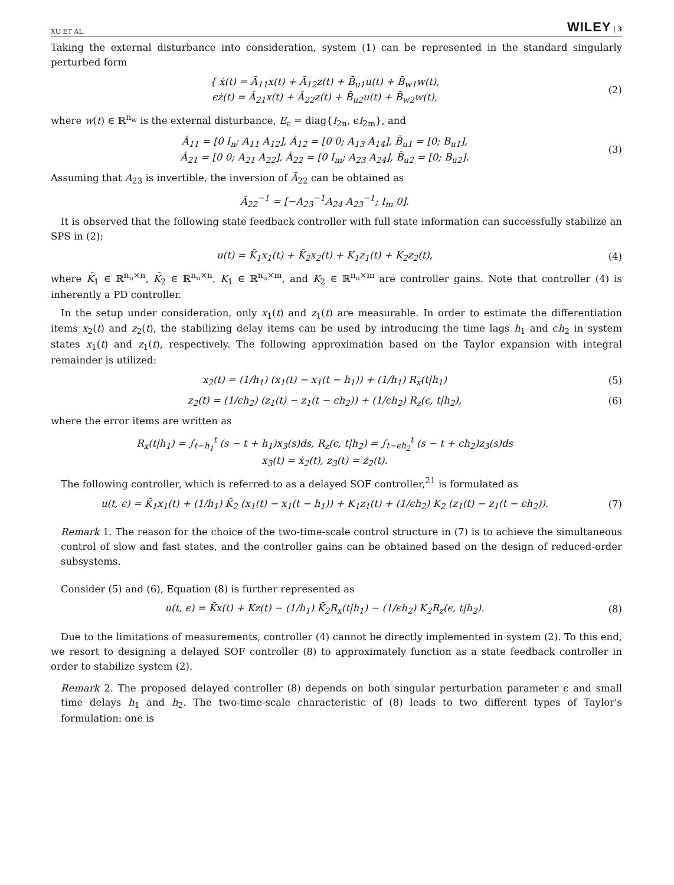XU ET AL. WILEY | 3
Taking the external disturbance into consideration, system (1) can be represented in the standard singularly perturbed form
{ ẋ(t) = Ā<sub>11</sub>x(t) + Ā<sub>12</sub>z(t) + B̄<sub>u1</sub>u(t) + B̄<sub>w1</sub>w(t),
ϵż(t) = Ā<sub>21</sub>x(t) + Ā<sub>22</sub>z(t) + B̄<sub>u2</sub>u(t) + B̄<sub>w2</sub>w(t),
(2)
where w(t) ∈ ℝ<sup>n<sub>w</sub></sup> is the external disturbance, E<sub>ϵ</sub> = diag{I<sub>2n</sub>, ϵI<sub>2m</sub>}, and
Ā<sub>11</sub> = [0 I<sub>n</sub>; A<sub>11</sub> A<sub>12</sub>], Ā<sub>12</sub> = [0 0; A<sub>13</sub> A<sub>14</sub>], B̄<sub>u1</sub> = [0; B<sub>u1</sub>],
Ā<sub>21</sub> = [0 0; A<sub>21</sub> A<sub>22</sub>], Ā<sub>22</sub> = [0 I<sub>m</sub>; A<sub>23</sub> A<sub>24</sub>], B̄<sub>u2</sub> = [0; B<sub>u2</sub>].
(3)
Assuming that A<sub>23</sub> is invertible, the inversion of Ā<sub>22</sub> can be obtained as
Ā<sub>22</sub><sup>−1</sup> = [−A<sub>23</sub><sup>−1</sup>A<sub>24</sub> A<sub>23</sub><sup>−1</sup>; I<sub>m</sub> 0].
It is observed that the following state feedback controller with full state information can successfully stabilize an SPS in (2):
u(t) = K̄<sub>1</sub>x<sub>1</sub>(t) + K̄<sub>2</sub>x<sub>2</sub>(t) + K<sub>1</sub>z<sub>1</sub>(t) + K<sub>2</sub>z<sub>2</sub>(t),
(4)
where K̄<sub>1</sub> ∈ ℝ<sup>n<sub>u</sub>×n</sup>, K̄<sub>2</sub> ∈ ℝ<sup>n<sub>u</sub>×n</sup>, K<sub>1</sub> ∈ ℝ<sup>n<sub>u</sub>×m</sup>, and K<sub>2</sub> ∈ ℝ<sup>n<sub>u</sub>×m</sup> are controller gains. Note that controller (4) is inherently a PD controller.
In the setup under consideration, only x<sub>1</sub>(t) and z<sub>1</sub>(t) are measurable. In order to estimate the differentiation items x<sub>2</sub>(t) and z<sub>2</sub>(t), the stabilizing delay items can be used by introducing the time lags h<sub>1</sub> and ϵh<sub>2</sub> in system states x<sub>1</sub>(t) and z<sub>1</sub>(t), respectively. The following approximation based on the Taylor expansion with integral remainder is utilized:
x<sub>2</sub>(t) = (1/h<sub>1</sub>) (x<sub>1</sub>(t) − x<sub>1</sub>(t − h<sub>1</sub>)) + (1/h<sub>1</sub>) R<sub>x</sub>(t|h<sub>1</sub>)
(5)
z<sub>2</sub>(t) = (1/ϵh<sub>2</sub>) (z<sub>1</sub>(t) − z<sub>1</sub>(t − ϵh<sub>2</sub>)) + (1/ϵh<sub>2</sub>) R<sub>z</sub>(ϵ, t|h<sub>2</sub>),
(6)
where the error items are written as
R<sub>x</sub>(t|h<sub>1</sub>) = ∫<sub>t−h<sub>1</sub></sub><sup>t</sup> (s − t + h<sub>1</sub>)x<sub>3</sub>(s)ds, R<sub>z</sub>(ϵ, t|h<sub>2</sub>) = ∫<sub>t−ϵh<sub>2</sub></sub><sup>t</sup> (s − t + ϵh<sub>2</sub>)z<sub>3</sub>(s)ds
x<sub>3</sub>(t) = ẋ<sub>2</sub>(t), z<sub>3</sub>(t) = ż<sub>2</sub>(t).
The following controller, which is referred to as a delayed SOF controller,<sup>21</sup> is formulated as
u(t, ϵ) = K̄<sub>1</sub>x<sub>1</sub>(t) + (1/h<sub>1</sub>) K̄<sub>2</sub> (x<sub>1</sub>(t) − x<sub>1</sub>(t − h<sub>1</sub>)) + K<sub>1</sub>z<sub>1</sub>(t) + (1/ϵh<sub>2</sub>) K<sub>2</sub> (z<sub>1</sub>(t) − z<sub>1</sub>(t − ϵh<sub>2</sub>)).
(7)
Remark 1. The reason for the choice of the two-time-scale control structure in (7) is to achieve the simultaneous control of slow and fast states, and the controller gains can be obtained based on the design of reduced-order subsystems.
Consider (5) and (6), Equation (8) is further represented as
u(t, ϵ) = K̄x(t) + Kz(t) − (1/h<sub>1</sub>) K̄<sub>2</sub>R<sub>x</sub>(t|h<sub>1</sub>) − (1/ϵh<sub>2</sub>) K<sub>2</sub>R<sub>z</sub>(ϵ, t|h<sub>2</sub>).
(8)
Due to the limitations of measurements, controller (4) cannot be directly implemented in system (2). To this end, we resort to designing a delayed SOF controller (8) to approximately function as a state feedback controller in order to stabilize system (2).
Remark 2. The proposed delayed controller (8) depends on both singular perturbation parameter ϵ and small time delays h<sub>1</sub> and h<sub>2</sub>. The two-time-scale characteristic of (8) leads to two different types of Taylor's formulation: one is